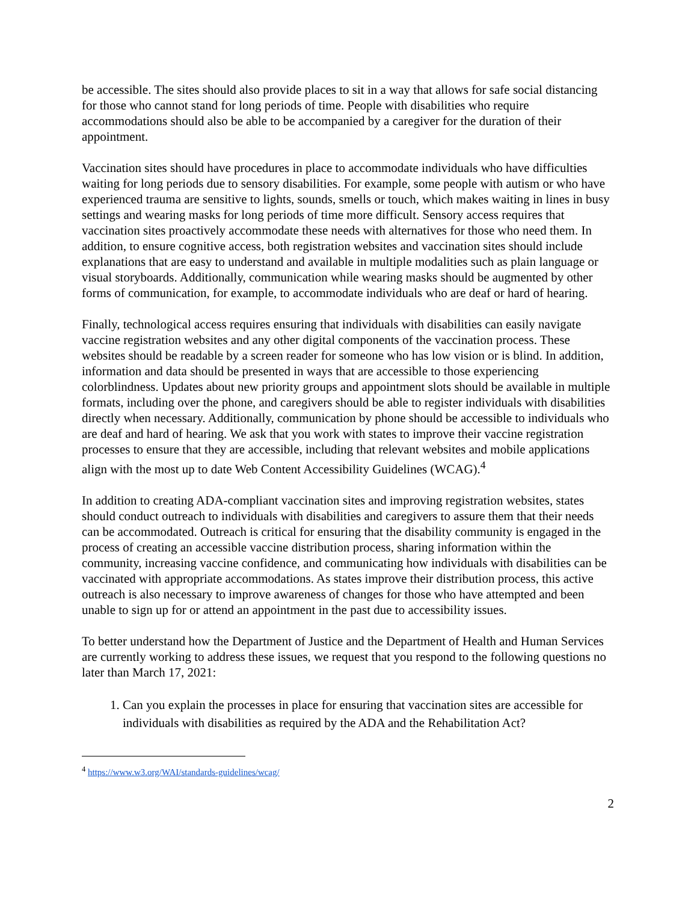be accessible. The sites should also provide places to sit in a way that allows for safe social distancing for those who cannot stand for long periods of time. People with disabilities who require accommodations should also be able to be accompanied by a caregiver for the duration of their appointment.
Vaccination sites should have procedures in place to accommodate individuals who have difficulties waiting for long periods due to sensory disabilities. For example, some people with autism or who have experienced trauma are sensitive to lights, sounds, smells or touch, which makes waiting in lines in busy settings and wearing masks for long periods of time more difficult. Sensory access requires that vaccination sites proactively accommodate these needs with alternatives for those who need them. In addition, to ensure cognitive access, both registration websites and vaccination sites should include explanations that are easy to understand and available in multiple modalities such as plain language or visual storyboards. Additionally, communication while wearing masks should be augmented by other forms of communication, for example, to accommodate individuals who are deaf or hard of hearing.
Finally, technological access requires ensuring that individuals with disabilities can easily navigate vaccine registration websites and any other digital components of the vaccination process. These websites should be readable by a screen reader for someone who has low vision or is blind. In addition, information and data should be presented in ways that are accessible to those experiencing colorblindness. Updates about new priority groups and appointment slots should be available in multiple formats, including over the phone, and caregivers should be able to register individuals with disabilities directly when necessary. Additionally, communication by phone should be accessible to individuals who are deaf and hard of hearing. We ask that you work with states to improve their vaccine registration processes to ensure that they are accessible, including that relevant websites and mobile applications align with the most up to date Web Content Accessibility Guidelines (WCAG).<sup>4</sup>
In addition to creating ADA-compliant vaccination sites and improving registration websites, states should conduct outreach to individuals with disabilities and caregivers to assure them that their needs can be accommodated. Outreach is critical for ensuring that the disability community is engaged in the process of creating an accessible vaccine distribution process, sharing information within the community, increasing vaccine confidence, and communicating how individuals with disabilities can be vaccinated with appropriate accommodations. As states improve their distribution process, this active outreach is also necessary to improve awareness of changes for those who have attempted and been unable to sign up for or attend an appointment in the past due to accessibility issues.
To better understand how the Department of Justice and the Department of Health and Human Services are currently working to address these issues, we request that you respond to the following questions no later than March 17, 2021:
1. Can you explain the processes in place for ensuring that vaccination sites are accessible for individuals with disabilities as required by the ADA and the Rehabilitation Act?
<sup>4</sup> https://www.w3.org/WAI/standards-guidelines/wcag/
2